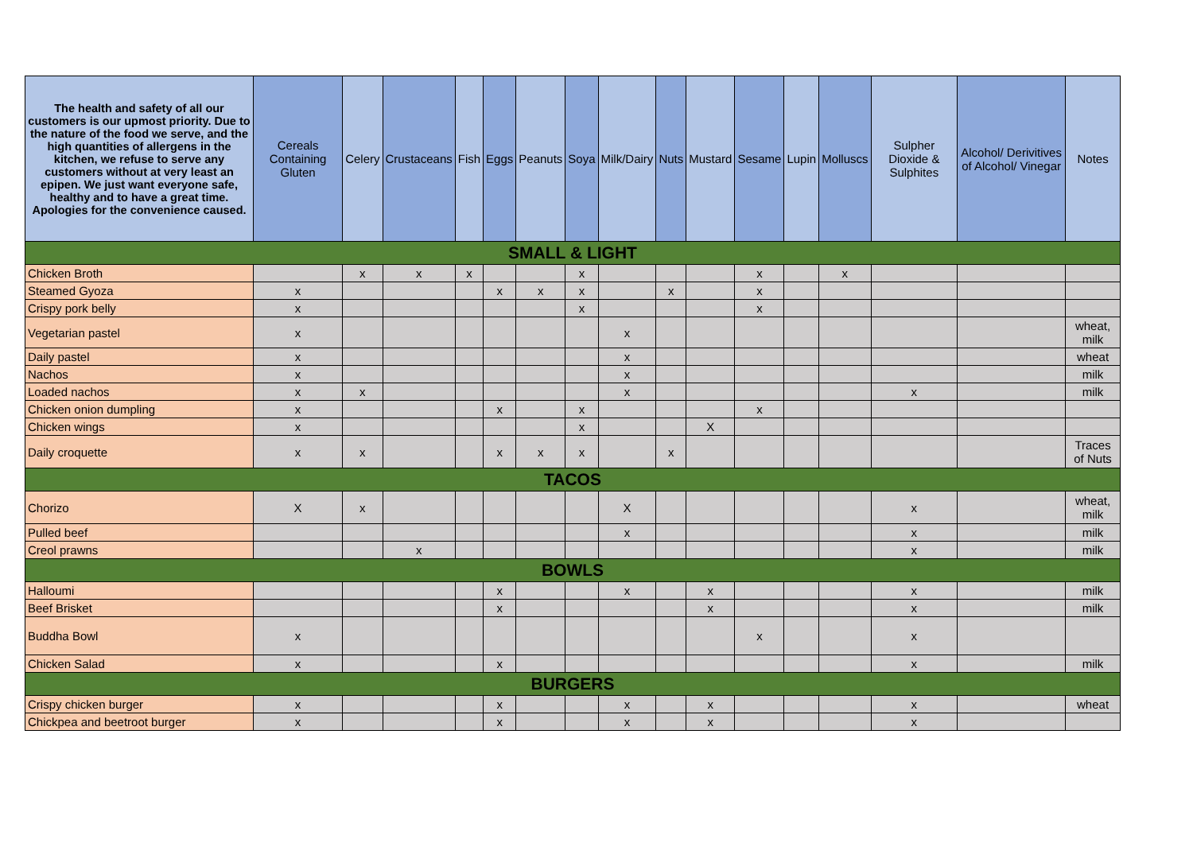| The health and safety of all our customers is our upmost priority. Due to the nature of the food we serve, and the high quantities of allergens in the kitchen, we refuse to serve any customers without at very least an epipen. We just want everyone safe, healthy and to have a great time. Apologies for the convenience caused. | Cereals Containing Gluten | Celery | Crustaceans | Fish | Eggs | Peanuts | Soya | Milk/Dairy | Nuts | Mustard | Sesame | Lupin | Molluscs | Sulpher Dioxide & Sulphites | Alcohol/ Derivitives of Alcohol/ Vinegar | Notes |
| --- | --- | --- | --- | --- | --- | --- | --- | --- | --- | --- | --- | --- | --- | --- | --- | --- |
| SMALL & LIGHT | | | | | | | | | | | | | | | | |
| Chicken Broth | | x | x | x | | | x | | | | x | | x | | | |
| Steamed Gyoza | x | | | | x | x | x | | x | | x | | | | | |
| Crispy pork belly | x | | | | | | x | | | | x | | | | | |
| Vegetarian pastel | x | | | | | | | x | | | | | | | | wheat, milk |
| Daily pastel | x | | | | | | | x | | | | | | | | wheat |
| Nachos | x | | | | | | | x | | | | | | | | milk |
| Loaded nachos | x | x | | | | | | x | | | | | | x | | milk |
| Chicken onion dumpling | x | | | | x | | x | | | | x | | | | | |
| Chicken wings | x | | | | | | x | | | X | | | | | | |
| Daily croquette | x | x | | | x | x | x | | x | | | | | | | Traces of Nuts |
| TACOS | | | | | | | | | | | | | | | | |
| Chorizo | X | x | | | | | | X | | | | | | x | | wheat, milk |
| Pulled beef | | | | | | | | x | | | | | | x | | milk |
| Creol prawns | | | x | | | | | | | | | | | x | | milk |
| BOWLS | | | | | | | | | | | | | | | | |
| Halloumi | | | | | x | | | x | | x | | | | x | | milk |
| Beef Brisket | | | | | x | | | | | x | | | | x | | milk |
| Buddha Bowl | x | | | | | | | | | | x | | | x | | |
| Chicken Salad | x | | | | x | | | | | | | | | x | | milk |
| BURGERS | | | | | | | | | | | | | | | | |
| Crispy chicken burger | x | | | | x | | | x | | x | | | | x | | wheat |
| Chickpea and beetroot burger | x | | | | x | | | x | | x | | | | x | | |